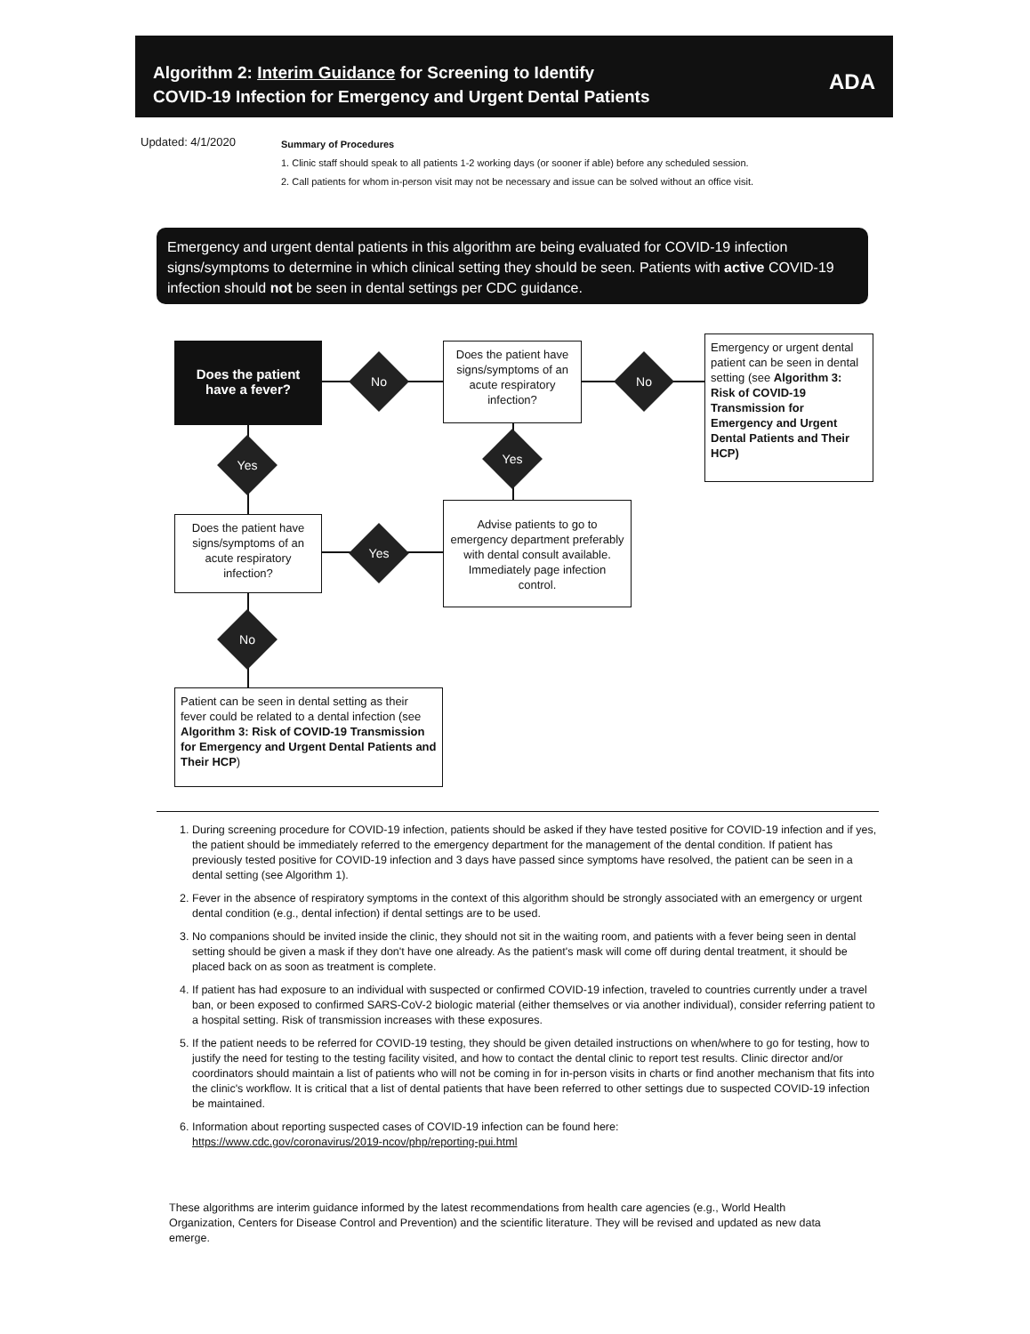Algorithm 2: Interim Guidance for Screening to Identify
COVID-19 Infection for Emergency and Urgent Dental Patients
ADA
Updated: 4/1/2020
Summary of Procedures
1. Clinic staff should speak to all patients 1-2 working days (or sooner if able) before any scheduled session.
2. Call patients for whom in-person visit may not be necessary and issue can be solved without an office visit.
Emergency and urgent dental patients in this algorithm are being evaluated for COVID-19 infection signs/symptoms to determine in which clinical setting they should be seen. Patients with active COVID-19 infection should not be seen in dental settings per CDC guidance.
Does the patient have a fever?
No
Does the patient have signs/symptoms of an acute respiratory infection?
No
Emergency or urgent dental patient can be seen in dental setting (see Algorithm 3: Risk of COVID-19 Transmission for Emergency and Urgent Dental Patients and Their HCP)
Yes Yes
Does the patient have signs/symptoms of an acute respiratory infection?
Yes
Advise patients to go to emergency department preferably with dental consult available. Immediately page infection control.
No
Patient can be seen in dental setting as their fever could be related to a dental infection (see Algorithm 3: Risk of COVID-19 Transmission for Emergency and Urgent Dental Patients and Their HCP)
1. During screening procedure for COVID-19 infection, patients should be asked if they have tested positive for COVID-19 infection and if yes, the patient should be immediately referred to the emergency department for the management of the dental condition. If patient has previously tested positive for COVID-19 infection and 3 days have passed since symptoms have resolved, the patient can be seen in a dental setting (see Algorithm 1).
2. Fever in the absence of respiratory symptoms in the context of this algorithm should be strongly associated with an emergency or urgent dental condition (e.g., dental infection) if dental settings are to be used.
3. No companions should be invited inside the clinic, they should not sit in the waiting room, and patients with a fever being seen in dental setting should be given a mask if they don't have one already. As the patient's mask will come off during dental treatment, it should be placed back on as soon as treatment is complete.
4. If patient has had exposure to an individual with suspected or confirmed COVID-19 infection, traveled to countries currently under a travel ban, or been exposed to confirmed SARS-CoV-2 biologic material (either themselves or via another individual), consider referring patient to a hospital setting. Risk of transmission increases with these exposures.
5. If the patient needs to be referred for COVID-19 testing, they should be given detailed instructions on when/where to go for testing, how to justify the need for testing to the testing facility visited, and how to contact the dental clinic to report test results. Clinic director and/or coordinators should maintain a list of patients who will not be coming in for in-person visits in charts or find another mechanism that fits into the clinic's workflow. It is critical that a list of dental patients that have been referred to other settings due to suspected COVID-19 infection be maintained.
6. Information about reporting suspected cases of COVID-19 infection can be found here:
https://www.cdc.gov/coronavirus/2019-ncov/php/reporting-pui.html
These algorithms are interim guidance informed by the latest recommendations from health care agencies (e.g., World Health Organization, Centers for Disease Control and Prevention) and the scientific literature. They will be revised and updated as new data emerge.